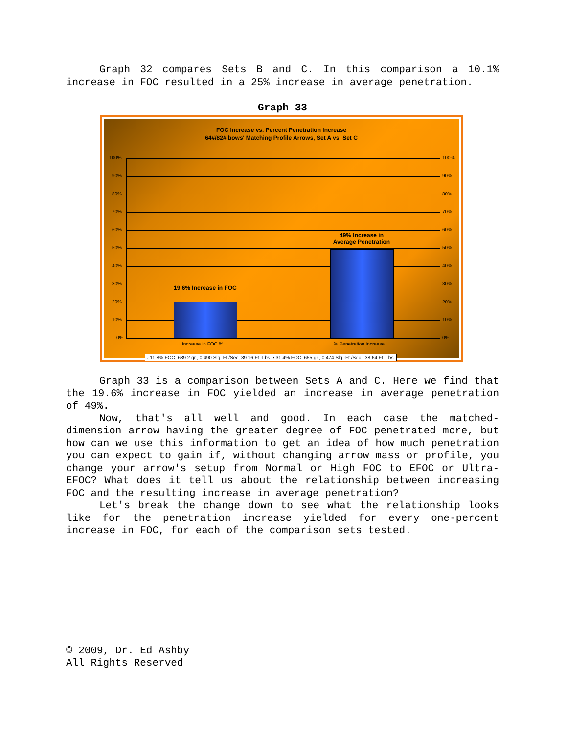Graph 32 compares Sets B and C. In this comparison a 10.1% increase in FOC resulted in a 25% increase in average penetration.
Graph 33
FOC Increase vs. Percent Penetration Increase
64#/82# bows' Matching Profile Arrows, Set A vs. Set C
19.6% Increase in FOC
49% Increase in
Average Penetration
100%
90%
80%
70%
60%
50%
40%
30%
20%
10%
0%
100%
90%
80%
70%
60%
50%
40%
30%
20%
10%
0%
Increase in FOC % % Penetration Increase
▫ 11.8% FOC, 689.2 gr., 0.490 Slg. Ft./Sec, 39.16 Ft.-Lbs. ▪ 31.4% FOC, 655 gr., 0.474 Slg.-Ft./Sec., 38.64 Ft. Lbs.
Graph 33 is a comparison between Sets A and C. Here we find that the 19.6% increase in FOC yielded an increase in average penetration of 49%.
Now, that's all well and good. In each case the matched-dimension arrow having the greater degree of FOC penetrated more, but how can we use this information to get an idea of how much penetration you can expect to gain if, without changing arrow mass or profile, you change your arrow's setup from Normal or High FOC to EFOC or Ultra-EFOC? What does it tell us about the relationship between increasing FOC and the resulting increase in average penetration?
Let's break the change down to see what the relationship looks like for the penetration increase yielded for every one-percent increase in FOC, for each of the comparison sets tested.
© 2009, Dr. Ed Ashby
All Rights Reserved